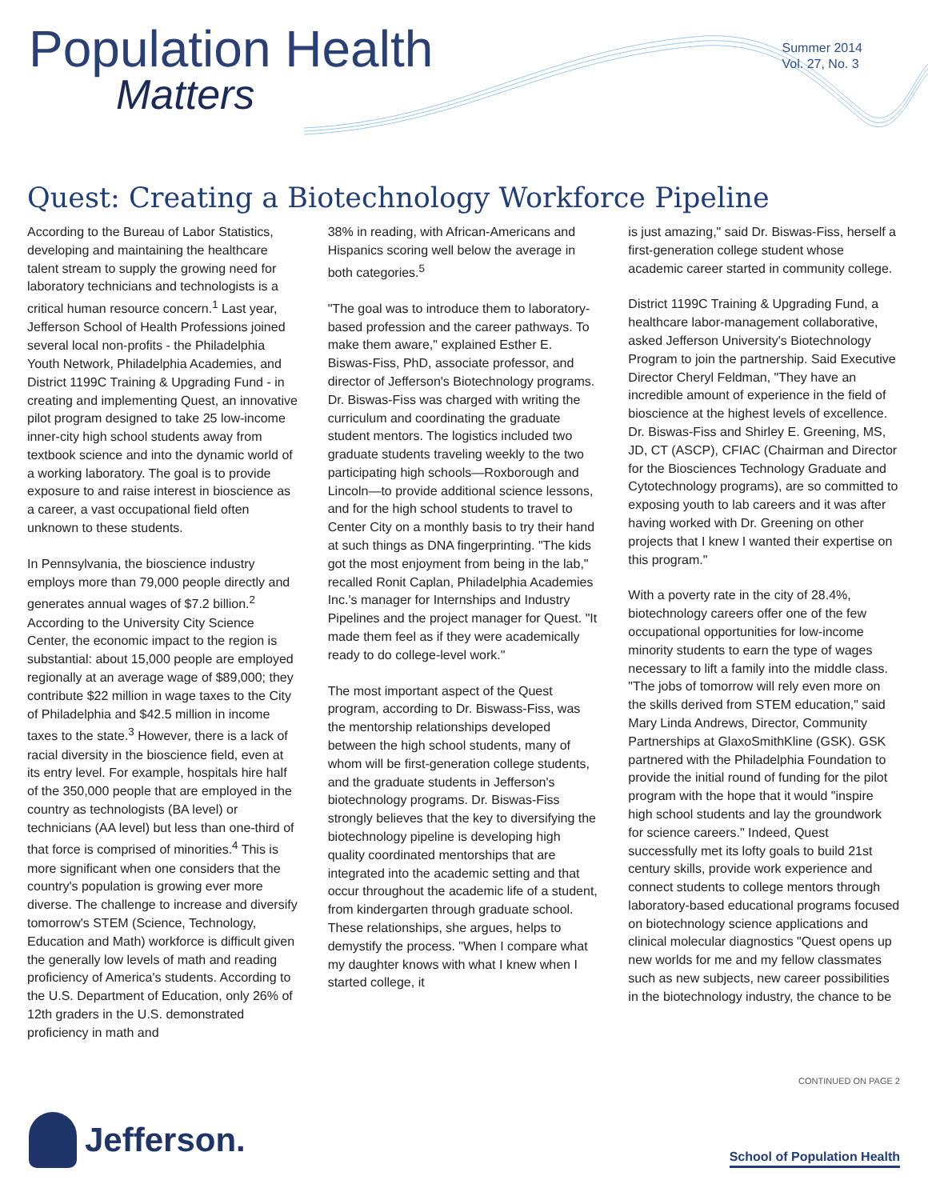Population Health
Matters
Summer 2014
Vol. 27, No. 3
Quest: Creating a Biotechnology Workforce Pipeline
According to the Bureau of Labor Statistics, developing and maintaining the healthcare talent stream to supply the growing need for laboratory technicians and technologists is a critical human resource concern.<sup>1</sup> Last year, Jefferson School of Health Professions joined several local non-profits - the Philadelphia Youth Network, Philadelphia Academies, and District 1199C Training & Upgrading Fund - in creating and implementing Quest, an innovative pilot program designed to take 25 low-income inner-city high school students away from textbook science and into the dynamic world of a working laboratory. The goal is to provide exposure to and raise interest in bioscience as a career, a vast occupational field often unknown to these students.
In Pennsylvania, the bioscience industry employs more than 79,000 people directly and generates annual wages of $7.2 billion.<sup>2</sup> According to the University City Science Center, the economic impact to the region is substantial: about 15,000 people are employed regionally at an average wage of $89,000; they contribute $22 million in wage taxes to the City of Philadelphia and $42.5 million in income taxes to the state.<sup>3</sup> However, there is a lack of racial diversity in the bioscience field, even at its entry level. For example, hospitals hire half of the 350,000 people that are employed in the country as technologists (BA level) or technicians (AA level) but less than one-third of that force is comprised of minorities.<sup>4</sup> This is more significant when one considers that the country's population is growing ever more diverse. The challenge to increase and diversify tomorrow's STEM (Science, Technology, Education and Math) workforce is difficult given the generally low levels of math and reading proficiency of America's students. According to the U.S. Department of Education, only 26% of 12th graders in the U.S. demonstrated proficiency in math and
38% in reading, with African-Americans and Hispanics scoring well below the average in both categories.<sup>5</sup>
"The goal was to introduce them to laboratory-based profession and the career pathways. To make them aware," explained Esther E. Biswas-Fiss, PhD, associate professor, and director of Jefferson's Biotechnology programs. Dr. Biswas-Fiss was charged with writing the curriculum and coordinating the graduate student mentors. The logistics included two graduate students traveling weekly to the two participating high schools—Roxborough and Lincoln—to provide additional science lessons, and for the high school students to travel to Center City on a monthly basis to try their hand at such things as DNA fingerprinting. "The kids got the most enjoyment from being in the lab," recalled Ronit Caplan, Philadelphia Academies Inc.'s manager for Internships and Industry Pipelines and the project manager for Quest. "It made them feel as if they were academically ready to do college-level work."
The most important aspect of the Quest program, according to Dr. Biswass-Fiss, was the mentorship relationships developed between the high school students, many of whom will be first-generation college students, and the graduate students in Jefferson's biotechnology programs. Dr. Biswas-Fiss strongly believes that the key to diversifying the biotechnology pipeline is developing high quality coordinated mentorships that are integrated into the academic setting and that occur throughout the academic life of a student, from kindergarten through graduate school. These relationships, she argues, helps to demystify the process. "When I compare what my daughter knows with what I knew when I started college, it
is just amazing," said Dr. Biswas-Fiss, herself a first-generation college student whose academic career started in community college.
District 1199C Training & Upgrading Fund, a healthcare labor-management collaborative, asked Jefferson University's Biotechnology Program to join the partnership. Said Executive Director Cheryl Feldman, "They have an incredible amount of experience in the field of bioscience at the highest levels of excellence. Dr. Biswas-Fiss and Shirley E. Greening, MS, JD, CT (ASCP), CFIAC (Chairman and Director for the Biosciences Technology Graduate and Cytotechnology programs), are so committed to exposing youth to lab careers and it was after having worked with Dr. Greening on other projects that I knew I wanted their expertise on this program."
With a poverty rate in the city of 28.4%, biotechnology careers offer one of the few occupational opportunities for low-income minority students to earn the type of wages necessary to lift a family into the middle class. "The jobs of tomorrow will rely even more on the skills derived from STEM education," said Mary Linda Andrews, Director, Community Partnerships at GlaxoSmithKline (GSK). GSK partnered with the Philadelphia Foundation to provide the initial round of funding for the pilot program with the hope that it would "inspire high school students and lay the groundwork for science careers." Indeed, Quest successfully met its lofty goals to build 21st century skills, provide work experience and connect students to college mentors through laboratory-based educational programs focused on biotechnology science applications and clinical molecular diagnostics "Quest opens up new worlds for me and my fellow classmates such as new subjects, new career possibilities in the biotechnology industry, the chance to be
CONTINUED ON PAGE 2
Jefferson.
School of Population Health